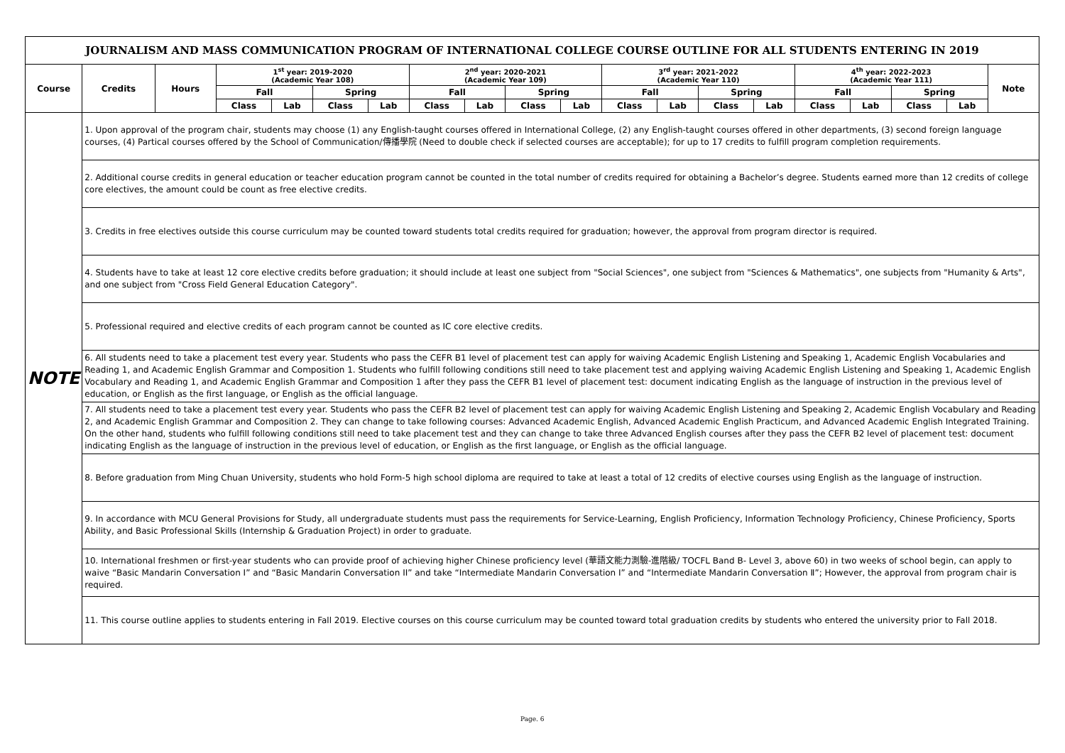| JOURNALISM AND MASS COMMUNICATION PROGRAM OF INTERNATIONAL COLLEGE COURSE OUTLINE FOR ALL STUDENTS ENTERING IN 2019 | | | | | | | | | | | | | | | | | | | | |
| Course | | Credits | Hours | 1<sup>st</sup> year: 2019-2020 (Academic Year 108) | | | | 2<sup>nd</sup> year: 2020-2021 (Academic Year 109) | | | | 3<sup>rd</sup> year: 2021-2022 (Academic Year 110) | | | | 4<sup>th</sup> year: 2022-2023 (Academic Year 111) | | | | Note |
| | | | | Fall | | Spring | | Fall | | Spring | | Fall | | Spring | | Fall | | Spring | | |
| | | | | Class | Lab | Class | Lab | Class | Lab | Class | Lab | Class | Lab | Class | Lab | Class | Lab | Class | Lab | |
| NOTE | 1. Upon approval of the program chair, students may choose (1) any English-taught courses offered in International College, (2) any English-taught courses offered in other departments, (3) second foreign language courses, (4) Partical courses offered by the School of Communication/傳播學院 (Need to double check if selected courses are acceptable); for up to 17 credits to fulfill program completion requirements. | | | | | | | | | | | | | | | | | | | |
| | 2. Additional course credits in general education or teacher education program cannot be counted in the total number of credits required for obtaining a Bachelor’s degree. Students earned more than 12 credits of college core electives, the amount could be count as free elective credits. | | | | | | | | | | | | | | | | | | | |
| | 3. Credits in free electives outside this course curriculum may be counted toward students total credits required for graduation; however, the approval from program director is required. | | | | | | | | | | | | | | | | | | | |
| | 4. Students have to take at least 12 core elective credits before graduation; it should include at least one subject from "Social Sciences", one subject from "Sciences & Mathematics", one subjects from "Humanity & Arts", and one subject from "Cross Field General Education Category". | | | | | | | | | | | | | | | | | | | |
| | 5. Professional required and elective credits of each program cannot be counted as IC core elective credits. | | | | | | | | | | | | | | | | | | | |
| | 6. All students need to take a placement test every year. Students who pass the CEFR B1 level of placement test can apply for waiving Academic English Listening and Speaking 1, Academic English Vocabularies and Reading 1, and Academic English Grammar and Composition 1. Students who fulfill following conditions still need to take placement test and applying waiving Academic English Listening and Speaking 1, Academic English Vocabulary and Reading 1, and Academic English Grammar and Composition 1 after they pass the CEFR B1 level of placement test: document indicating English as the language of instruction in the previous level of education, or English as the first language, or English as the official language. | | | | | | | | | | | | | | | | | | | |
| | 7. All students need to take a placement test every year. Students who pass the CEFR B2 level of placement test can apply for waiving Academic English Listening and Speaking 2, Academic English Vocabulary and Reading 2, and Academic English Grammar and Composition 2. They can change to take following courses: Advanced Academic English, Advanced Academic English Practicum, and Advanced Academic English Integrated Training. On the other hand, students who fulfill following conditions still need to take placement test and they can change to take three Advanced English courses after they pass the CEFR B2 level of placement test: document indicating English as the language of instruction in the previous level of education, or English as the first language, or English as the official language. | | | | | | | | | | | | | | | | | | | |
| | 8. Before graduation from Ming Chuan University, students who hold Form-5 high school diploma are required to take at least a total of 12 credits of elective courses using English as the language of instruction. | | | | | | | | | | | | | | | | | | | |
| | 9. In accordance with MCU General Provisions for Study, all undergraduate students must pass the requirements for Service-Learning, English Proficiency, Information Technology Proficiency, Chinese Proficiency, Sports Ability, and Basic Professional Skills (Internship & Graduation Project) in order to graduate. | | | | | | | | | | | | | | | | | | | |
| | 10. International freshmen or first-year students who can provide proof of achieving higher Chinese proficiency level (華語文能力測驗-進階級/ TOCFL Band B- Level 3, above 60) in two weeks of school begin, can apply to waive “Basic Mandarin Conversation I” and “Basic Mandarin Conversation II” and take “Intermediate Mandarin Conversation I” and “Intermediate Mandarin Conversation Ⅱ”; However, the approval from program chair is required. | | | | | | | | | | | | | | | | | | | |
| | 11. This course outline applies to students entering in Fall 2019. Elective courses on this course curriculum may be counted toward total graduation credits by students who entered the university prior to Fall 2018. | | | | | | | | | | | | | | | | | | | |
Page. 6